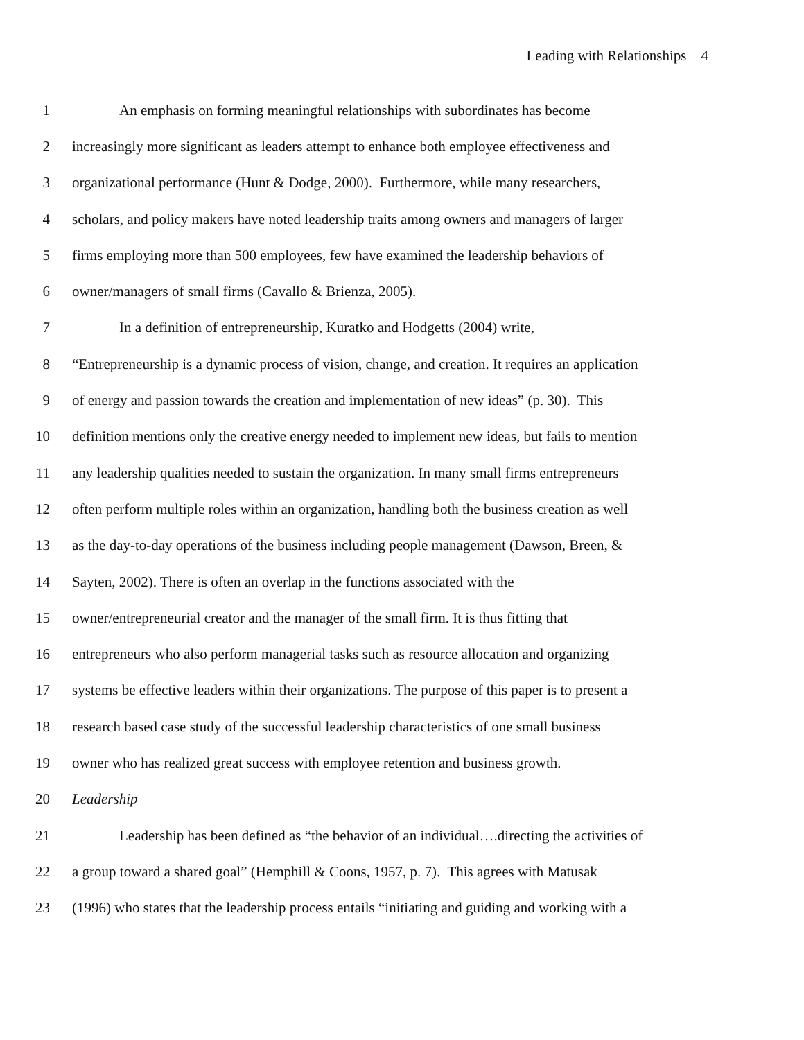Leading with Relationships 4
1 An emphasis on forming meaningful relationships with subordinates has become
2 increasingly more significant as leaders attempt to enhance both employee effectiveness and
3 organizational performance (Hunt & Dodge, 2000). Furthermore, while many researchers,
4 scholars, and policy makers have noted leadership traits among owners and managers of larger
5 firms employing more than 500 employees, few have examined the leadership behaviors of
6 owner/managers of small firms (Cavallo & Brienza, 2005).
7 In a definition of entrepreneurship, Kuratko and Hodgetts (2004) write,
8 “Entrepreneurship is a dynamic process of vision, change, and creation. It requires an application
9 of energy and passion towards the creation and implementation of new ideas” (p. 30). This
10 definition mentions only the creative energy needed to implement new ideas, but fails to mention
11 any leadership qualities needed to sustain the organization. In many small firms entrepreneurs
12 often perform multiple roles within an organization, handling both the business creation as well
13 as the day-to-day operations of the business including people management (Dawson, Breen, &
14 Sayten, 2002). There is often an overlap in the functions associated with the
15 owner/entrepreneurial creator and the manager of the small firm. It is thus fitting that
16 entrepreneurs who also perform managerial tasks such as resource allocation and organizing
17 systems be effective leaders within their organizations. The purpose of this paper is to present a
18 research based case study of the successful leadership characteristics of one small business
19 owner who has realized great success with employee retention and business growth.
20 Leadership
21 Leadership has been defined as “the behavior of an individual….directing the activities of
22 a group toward a shared goal” (Hemphill & Coons, 1957, p. 7). This agrees with Matusak
23 (1996) who states that the leadership process entails “initiating and guiding and working with a